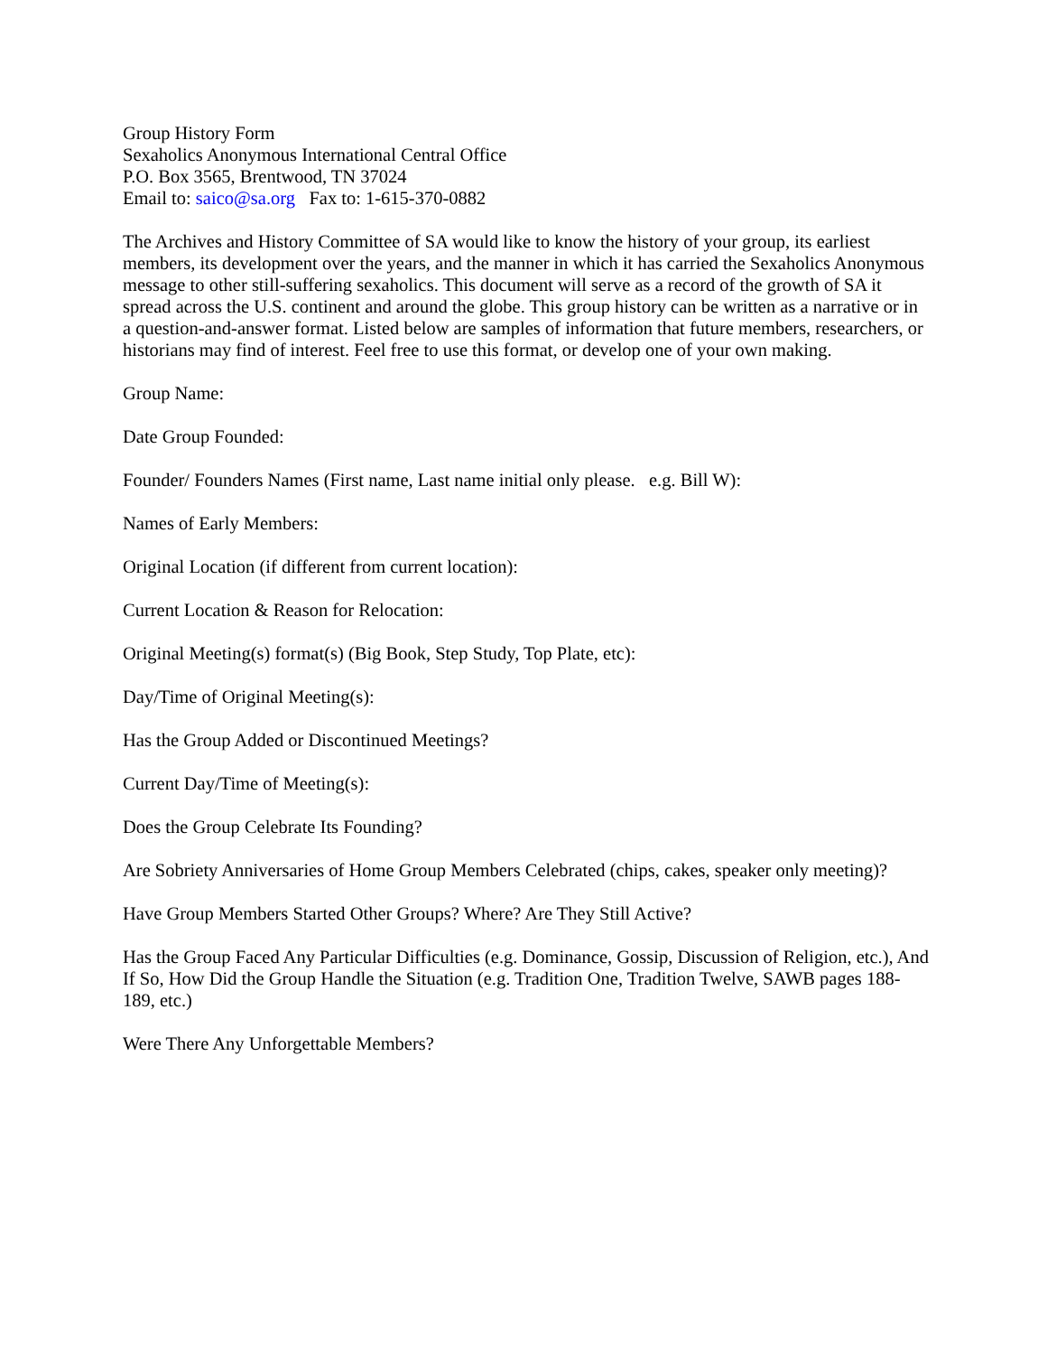Group History Form
Sexaholics Anonymous International Central Office
P.O. Box 3565, Brentwood, TN 37024
Email to: saico@sa.org Fax to: 1-615-370-0882
The Archives and History Committee of SA would like to know the history of your group, its earliest members, its development over the years, and the manner in which it has carried the Sexaholics Anonymous message to other still-suffering sexaholics. This document will serve as a record of the growth of SA it spread across the U.S. continent and around the globe. This group history can be written as a narrative or in a question-and-answer format. Listed below are samples of information that future members, researchers, or historians may find of interest. Feel free to use this format, or develop one of your own making.
Group Name:
Date Group Founded:
Founder/ Founders Names (First name, Last name initial only please. e.g. Bill W):
Names of Early Members:
Original Location (if different from current location):
Current Location & Reason for Relocation:
Original Meeting(s) format(s) (Big Book, Step Study, Top Plate, etc):
Day/Time of Original Meeting(s):
Has the Group Added or Discontinued Meetings?
Current Day/Time of Meeting(s):
Does the Group Celebrate Its Founding?
Are Sobriety Anniversaries of Home Group Members Celebrated (chips, cakes, speaker only meeting)?
Have Group Members Started Other Groups? Where? Are They Still Active?
Has the Group Faced Any Particular Difficulties (e.g. Dominance, Gossip, Discussion of Religion, etc.), And If So, How Did the Group Handle the Situation (e.g. Tradition One, Tradition Twelve, SAWB pages 188-189, etc.)
Were There Any Unforgettable Members?